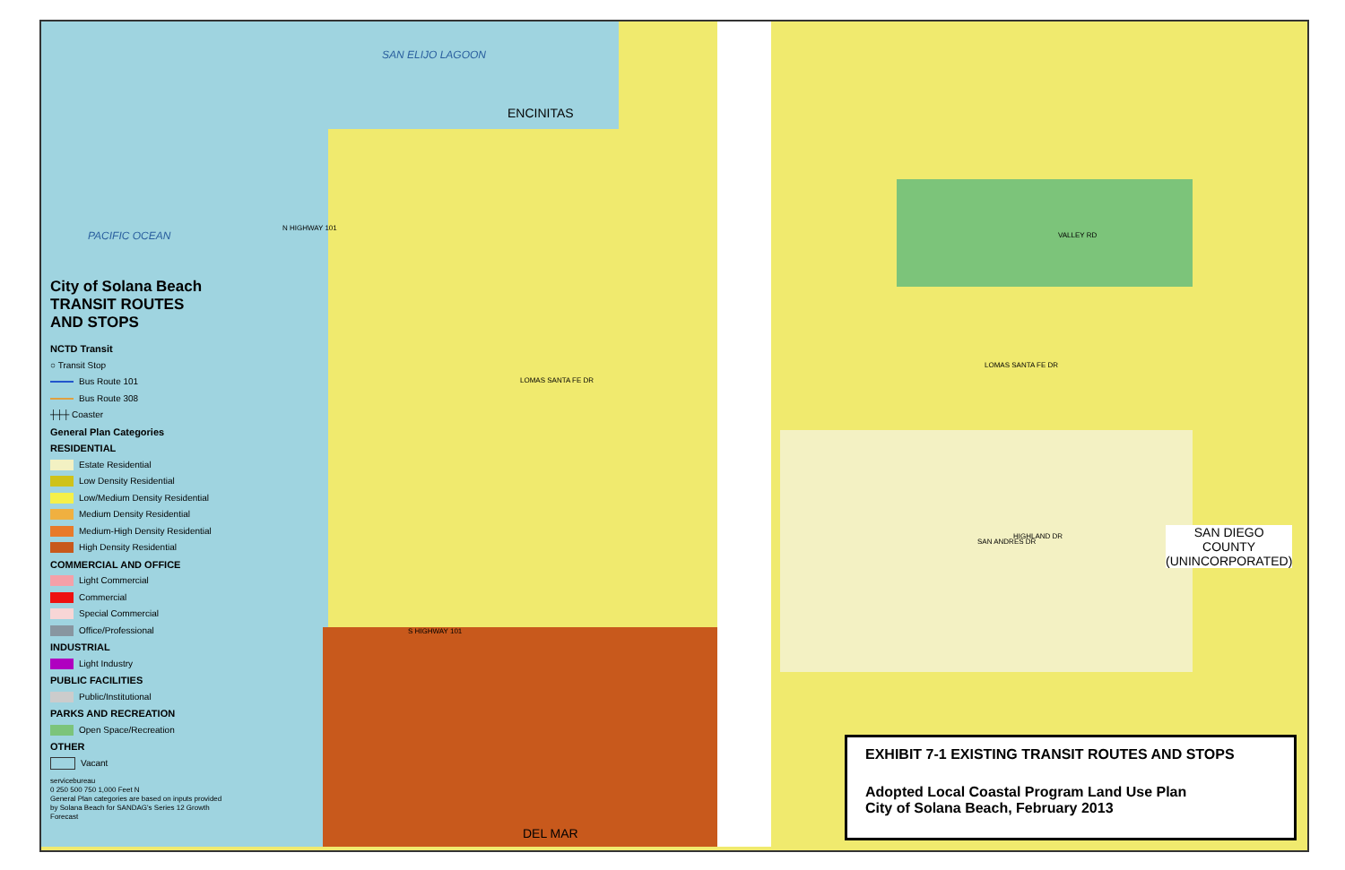SAN ELIJO LAGOON
ENCINITAS
PACIFIC OCEAN
SAN DIEGO
COUNTY
(UNINCORPORATED)
DEL MAR
LOMAS SANTA FE DR
LOMAS SANTA FE DR
VALLEY RD
HIGHLAND DR
SAN ANDRES DR
N HIGHWAY 101
S HIGHWAY 101
City of Solana Beach
TRANSIT ROUTES
AND STOPS
NCTD Transit
○ Transit Stop
Bus Route 101
Bus Route 308
┼┼┼ Coaster
General Plan Categories
RESIDENTIAL
Estate Residential
Low Density Residential
Low/Medium Density Residential
Medium Density Residential
Medium-High Density Residential
High Density Residential
COMMERCIAL AND OFFICE
Light Commercial
Commercial
Special Commercial
Office/Professional
INDUSTRIAL
Light Industry
PUBLIC FACILITIES
Public/Institutional
PARKS AND RECREATION
Open Space/Recreation
OTHER
Vacant
servicebureau
0 250 500 750 1,000 Feet N
General Plan categories are based on inputs provided by Solana Beach for SANDAG's Series 12 Growth Forecast
EXHIBIT 7-1 EXISTING TRANSIT ROUTES AND STOPS
Adopted Local Coastal Program Land Use Plan
City of Solana Beach, February 2013